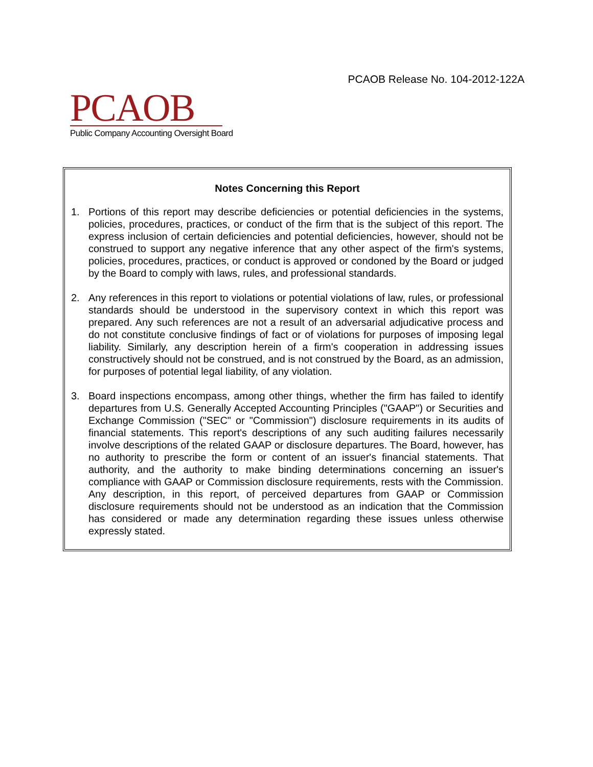PCAOB Release No. 104-2012-122A
PCAOB
Public Company Accounting Oversight Board
Notes Concerning this Report
1. Portions of this report may describe deficiencies or potential deficiencies in the systems, policies, procedures, practices, or conduct of the firm that is the subject of this report. The express inclusion of certain deficiencies and potential deficiencies, however, should not be construed to support any negative inference that any other aspect of the firm's systems, policies, procedures, practices, or conduct is approved or condoned by the Board or judged by the Board to comply with laws, rules, and professional standards.
2. Any references in this report to violations or potential violations of law, rules, or professional standards should be understood in the supervisory context in which this report was prepared. Any such references are not a result of an adversarial adjudicative process and do not constitute conclusive findings of fact or of violations for purposes of imposing legal liability. Similarly, any description herein of a firm's cooperation in addressing issues constructively should not be construed, and is not construed by the Board, as an admission, for purposes of potential legal liability, of any violation.
3. Board inspections encompass, among other things, whether the firm has failed to identify departures from U.S. Generally Accepted Accounting Principles ("GAAP") or Securities and Exchange Commission ("SEC" or "Commission") disclosure requirements in its audits of financial statements. This report's descriptions of any such auditing failures necessarily involve descriptions of the related GAAP or disclosure departures. The Board, however, has no authority to prescribe the form or content of an issuer's financial statements. That authority, and the authority to make binding determinations concerning an issuer's compliance with GAAP or Commission disclosure requirements, rests with the Commission. Any description, in this report, of perceived departures from GAAP or Commission disclosure requirements should not be understood as an indication that the Commission has considered or made any determination regarding these issues unless otherwise expressly stated.